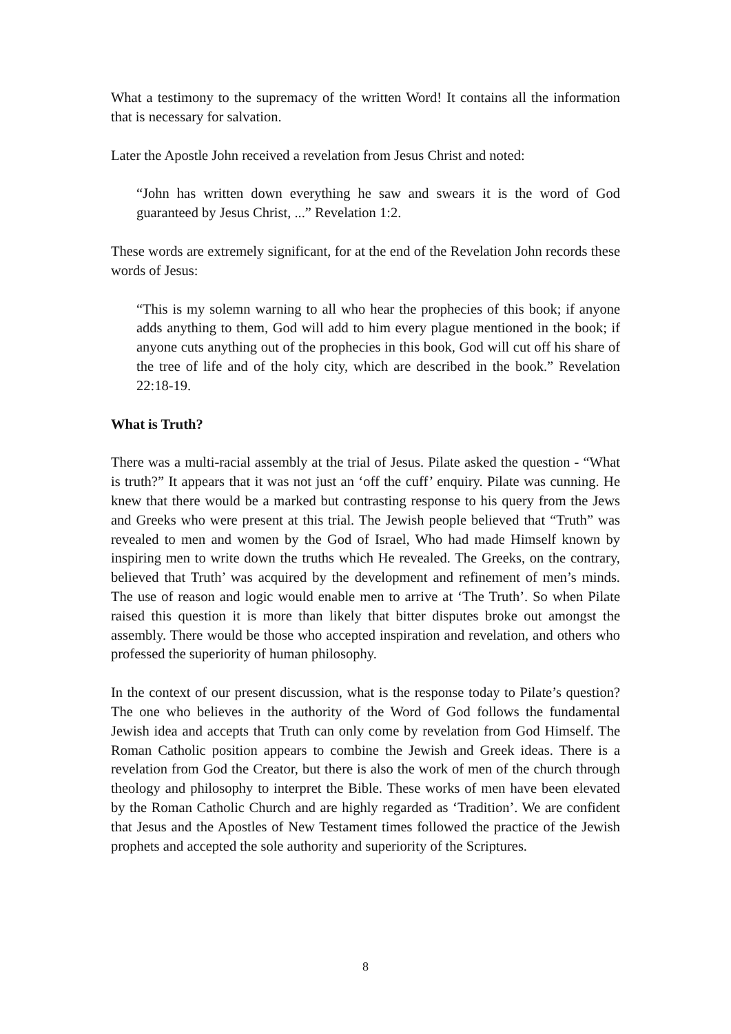What a testimony to the supremacy of the written Word! It contains all the information that is necessary for salvation.
Later the Apostle John received a revelation from Jesus Christ and noted:
“John has written down everything he saw and swears it is the word of God guaranteed by Jesus Christ, ...” Revelation 1:2.
These words are extremely significant, for at the end of the Revelation John records these words of Jesus:
“This is my solemn warning to all who hear the prophecies of this book; if anyone adds anything to them, God will add to him every plague mentioned in the book; if anyone cuts anything out of the prophecies in this book, God will cut off his share of the tree of life and of the holy city, which are described in the book.” Revelation 22:18-19.
What is Truth?
There was a multi-racial assembly at the trial of Jesus. Pilate asked the question - “What is truth?” It appears that it was not just an ‘off the cuff’ enquiry. Pilate was cunning. He knew that there would be a marked but contrasting response to his query from the Jews and Greeks who were present at this trial. The Jewish people believed that “Truth” was revealed to men and women by the God of Israel, Who had made Himself known by inspiring men to write down the truths which He revealed. The Greeks, on the contrary, believed that Truth’ was acquired by the development and refinement of men’s minds. The use of reason and logic would enable men to arrive at ‘The Truth’. So when Pilate raised this question it is more than likely that bitter disputes broke out amongst the assembly. There would be those who accepted inspiration and revelation, and others who professed the superiority of human philosophy.
In the context of our present discussion, what is the response today to Pilate’s question? The one who believes in the authority of the Word of God follows the fundamental Jewish idea and accepts that Truth can only come by revelation from God Himself. The Roman Catholic position appears to combine the Jewish and Greek ideas. There is a revelation from God the Creator, but there is also the work of men of the church through theology and philosophy to interpret the Bible. These works of men have been elevated by the Roman Catholic Church and are highly regarded as ‘Tradition’. We are confident that Jesus and the Apostles of New Testament times followed the practice of the Jewish prophets and accepted the sole authority and superiority of the Scriptures.
8